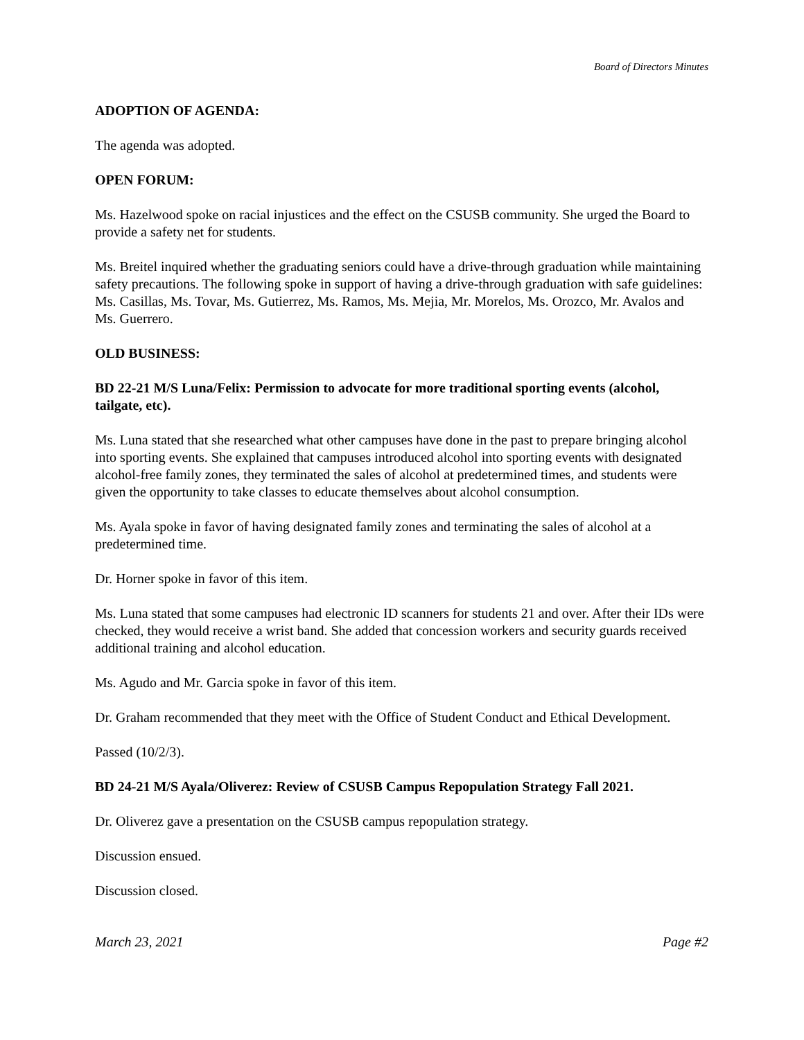Board of Directors Minutes
ADOPTION OF AGENDA:
The agenda was adopted.
OPEN FORUM:
Ms. Hazelwood spoke on racial injustices and the effect on the CSUSB community. She urged the Board to provide a safety net for students.
Ms. Breitel inquired whether the graduating seniors could have a drive-through graduation while maintaining safety precautions. The following spoke in support of having a drive-through graduation with safe guidelines: Ms. Casillas, Ms. Tovar, Ms. Gutierrez, Ms. Ramos, Ms. Mejia, Mr. Morelos, Ms. Orozco, Mr. Avalos and Ms. Guerrero.
OLD BUSINESS:
BD 22-21 M/S Luna/Felix: Permission to advocate for more traditional sporting events (alcohol, tailgate, etc).
Ms. Luna stated that she researched what other campuses have done in the past to prepare bringing alcohol into sporting events. She explained that campuses introduced alcohol into sporting events with designated alcohol-free family zones, they terminated the sales of alcohol at predetermined times, and students were given the opportunity to take classes to educate themselves about alcohol consumption.
Ms. Ayala spoke in favor of having designated family zones and terminating the sales of alcohol at a predetermined time.
Dr. Horner spoke in favor of this item.
Ms. Luna stated that some campuses had electronic ID scanners for students 21 and over. After their IDs were checked, they would receive a wrist band. She added that concession workers and security guards received additional training and alcohol education.
Ms. Agudo and Mr. Garcia spoke in favor of this item.
Dr. Graham recommended that they meet with the Office of Student Conduct and Ethical Development.
Passed (10/2/3).
BD 24-21 M/S Ayala/Oliverez: Review of CSUSB Campus Repopulation Strategy Fall 2021.
Dr. Oliverez gave a presentation on the CSUSB campus repopulation strategy.
Discussion ensued.
Discussion closed.
March 23, 2021 Page #2